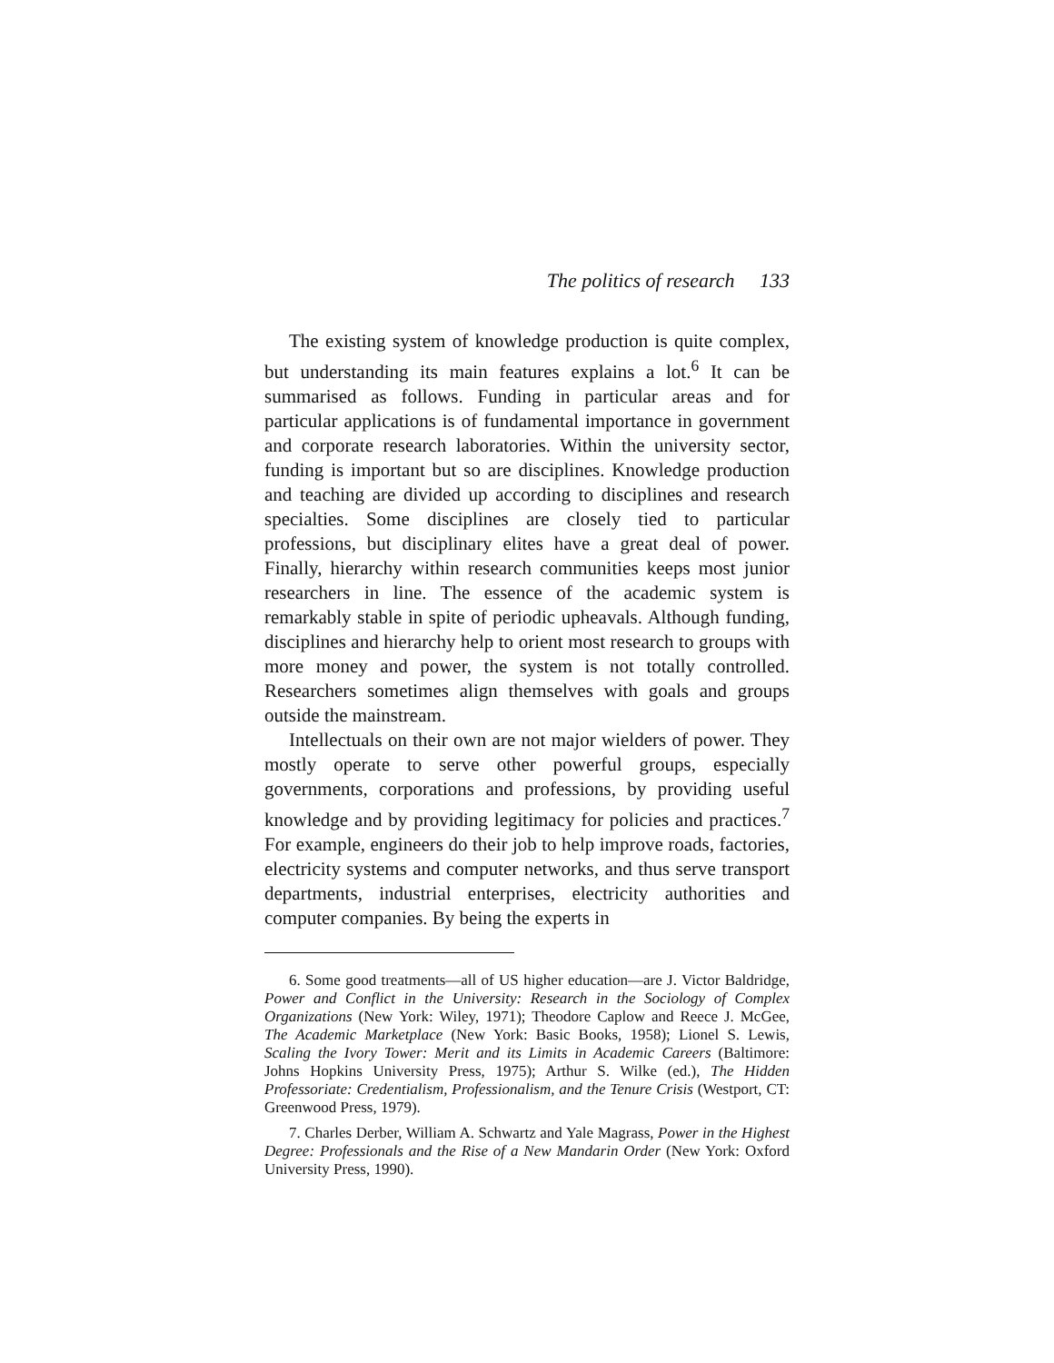The politics of research 133
The existing system of knowledge production is quite complex, but understanding its main features explains a lot.<sup>6</sup> It can be summarised as follows. Funding in particular areas and for particular applications is of fundamental importance in government and corporate research laboratories. Within the university sector, funding is important but so are disciplines. Knowledge production and teaching are divided up according to disciplines and research specialties. Some disciplines are closely tied to particular professions, but disciplinary elites have a great deal of power. Finally, hierarchy within research communities keeps most junior researchers in line. The essence of the academic system is remarkably stable in spite of periodic upheavals. Although funding, disciplines and hierarchy help to orient most research to groups with more money and power, the system is not totally controlled. Researchers sometimes align themselves with goals and groups outside the mainstream.
Intellectuals on their own are not major wielders of power. They mostly operate to serve other powerful groups, especially governments, corporations and professions, by providing useful knowledge and by providing legitimacy for policies and practices.<sup>7</sup> For example, engineers do their job to help improve roads, factories, electricity systems and computer networks, and thus serve transport departments, industrial enterprises, electricity authorities and computer companies. By being the experts in
6. Some good treatments—all of US higher education—are J. Victor Baldridge, Power and Conflict in the University: Research in the Sociology of Complex Organizations (New York: Wiley, 1971); Theodore Caplow and Reece J. McGee, The Academic Marketplace (New York: Basic Books, 1958); Lionel S. Lewis, Scaling the Ivory Tower: Merit and its Limits in Academic Careers (Baltimore: Johns Hopkins University Press, 1975); Arthur S. Wilke (ed.), The Hidden Professoriate: Credentialism, Professionalism, and the Tenure Crisis (Westport, CT: Greenwood Press, 1979).
7. Charles Derber, William A. Schwartz and Yale Magrass, Power in the Highest Degree: Professionals and the Rise of a New Mandarin Order (New York: Oxford University Press, 1990).